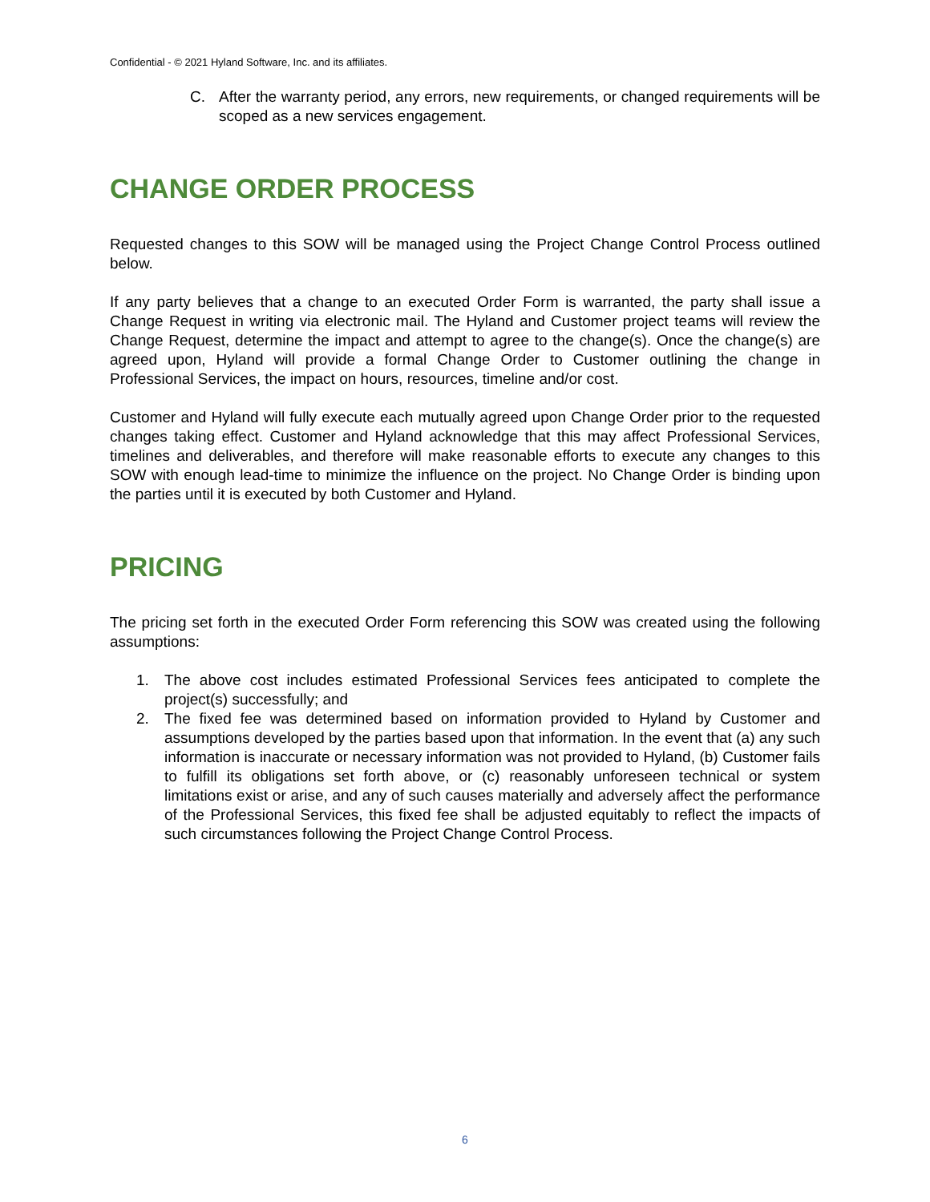Confidential - © 2021 Hyland Software, Inc. and its affiliates.
C. After the warranty period, any errors, new requirements, or changed requirements will be scoped as a new services engagement.
CHANGE ORDER PROCESS
Requested changes to this SOW will be managed using the Project Change Control Process outlined below.
If any party believes that a change to an executed Order Form is warranted, the party shall issue a Change Request in writing via electronic mail. The Hyland and Customer project teams will review the Change Request, determine the impact and attempt to agree to the change(s). Once the change(s) are agreed upon, Hyland will provide a formal Change Order to Customer outlining the change in Professional Services, the impact on hours, resources, timeline and/or cost.
Customer and Hyland will fully execute each mutually agreed upon Change Order prior to the requested changes taking effect. Customer and Hyland acknowledge that this may affect Professional Services, timelines and deliverables, and therefore will make reasonable efforts to execute any changes to this SOW with enough lead-time to minimize the influence on the project. No Change Order is binding upon the parties until it is executed by both Customer and Hyland.
PRICING
The pricing set forth in the executed Order Form referencing this SOW was created using the following assumptions:
1. The above cost includes estimated Professional Services fees anticipated to complete the project(s) successfully; and
2. The fixed fee was determined based on information provided to Hyland by Customer and assumptions developed by the parties based upon that information. In the event that (a) any such information is inaccurate or necessary information was not provided to Hyland, (b) Customer fails to fulfill its obligations set forth above, or (c) reasonably unforeseen technical or system limitations exist or arise, and any of such causes materially and adversely affect the performance of the Professional Services, this fixed fee shall be adjusted equitably to reflect the impacts of such circumstances following the Project Change Control Process.
6